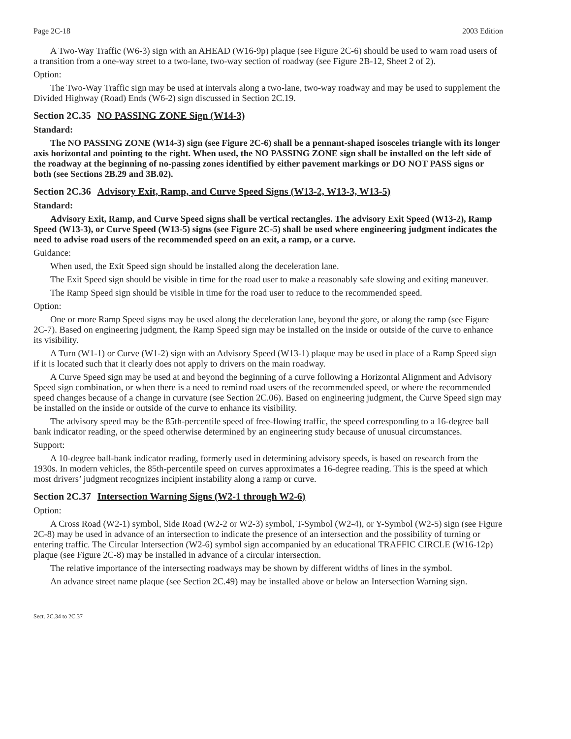Page 2C-18 2003 Edition
A Two-Way Traffic (W6-3) sign with an AHEAD (W16-9p) plaque (see Figure 2C-6) should be used to warn road users of a transition from a one-way street to a two-lane, two-way section of roadway (see Figure 2B-12, Sheet 2 of 2).
Option:
The Two-Way Traffic sign may be used at intervals along a two-lane, two-way roadway and may be used to supplement the Divided Highway (Road) Ends (W6-2) sign discussed in Section 2C.19.
Section 2C.35 NO PASSING ZONE Sign (W14-3)
Standard:
The NO PASSING ZONE (W14-3) sign (see Figure 2C-6) shall be a pennant-shaped isosceles triangle with its longer axis horizontal and pointing to the right. When used, the NO PASSING ZONE sign shall be installed on the left side of the roadway at the beginning of no-passing zones identified by either pavement markings or DO NOT PASS signs or both (see Sections 2B.29 and 3B.02).
Section 2C.36 Advisory Exit, Ramp, and Curve Speed Signs (W13-2, W13-3, W13-5)
Standard:
Advisory Exit, Ramp, and Curve Speed signs shall be vertical rectangles. The advisory Exit Speed (W13-2), Ramp Speed (W13-3), or Curve Speed (W13-5) signs (see Figure 2C-5) shall be used where engineering judgment indicates the need to advise road users of the recommended speed on an exit, a ramp, or a curve.
Guidance:
When used, the Exit Speed sign should be installed along the deceleration lane.
The Exit Speed sign should be visible in time for the road user to make a reasonably safe slowing and exiting maneuver.
The Ramp Speed sign should be visible in time for the road user to reduce to the recommended speed.
Option:
One or more Ramp Speed signs may be used along the deceleration lane, beyond the gore, or along the ramp (see Figure 2C-7). Based on engineering judgment, the Ramp Speed sign may be installed on the inside or outside of the curve to enhance its visibility.
A Turn (W1-1) or Curve (W1-2) sign with an Advisory Speed (W13-1) plaque may be used in place of a Ramp Speed sign if it is located such that it clearly does not apply to drivers on the main roadway.
A Curve Speed sign may be used at and beyond the beginning of a curve following a Horizontal Alignment and Advisory Speed sign combination, or when there is a need to remind road users of the recommended speed, or where the recommended speed changes because of a change in curvature (see Section 2C.06). Based on engineering judgment, the Curve Speed sign may be installed on the inside or outside of the curve to enhance its visibility.
The advisory speed may be the 85th-percentile speed of free-flowing traffic, the speed corresponding to a 16-degree ball bank indicator reading, or the speed otherwise determined by an engineering study because of unusual circumstances.
Support:
A 10-degree ball-bank indicator reading, formerly used in determining advisory speeds, is based on research from the 1930s. In modern vehicles, the 85th-percentile speed on curves approximates a 16-degree reading. This is the speed at which most drivers’ judgment recognizes incipient instability along a ramp or curve.
Section 2C.37 Intersection Warning Signs (W2-1 through W2-6)
Option:
A Cross Road (W2-1) symbol, Side Road (W2-2 or W2-3) symbol, T-Symbol (W2-4), or Y-Symbol (W2-5) sign (see Figure 2C-8) may be used in advance of an intersection to indicate the presence of an intersection and the possibility of turning or entering traffic. The Circular Intersection (W2-6) symbol sign accompanied by an educational TRAFFIC CIRCLE (W16-12p) plaque (see Figure 2C-8) may be installed in advance of a circular intersection.
The relative importance of the intersecting roadways may be shown by different widths of lines in the symbol.
An advance street name plaque (see Section 2C.49) may be installed above or below an Intersection Warning sign.
Sect. 2C.34 to 2C.37